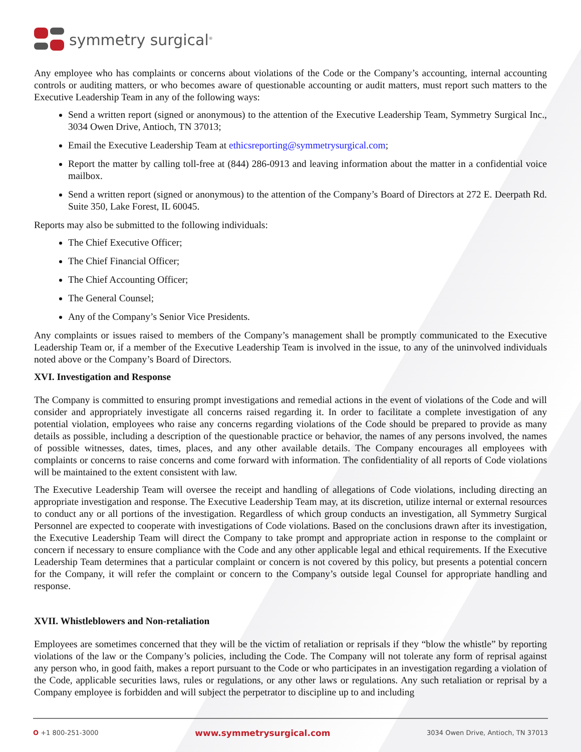symmetry surgical<sup>®</sup>
Any employee who has complaints or concerns about violations of the Code or the Company’s accounting, internal accounting controls or auditing matters, or who becomes aware of questionable accounting or audit matters, must report such matters to the Executive Leadership Team in any of the following ways:
Send a written report (signed or anonymous) to the attention of the Executive Leadership Team, Symmetry Surgical Inc., 3034 Owen Drive, Antioch, TN 37013;
Email the Executive Leadership Team at ethicsreporting@symmetrysurgical.com;
Report the matter by calling toll-free at (844) 286-0913 and leaving information about the matter in a confidential voice mailbox.
Send a written report (signed or anonymous) to the attention of the Company’s Board of Directors at 272 E. Deerpath Rd. Suite 350, Lake Forest, IL 60045.
Reports may also be submitted to the following individuals:
The Chief Executive Officer;
The Chief Financial Officer;
The Chief Accounting Officer;
The General Counsel;
Any of the Company’s Senior Vice Presidents.
Any complaints or issues raised to members of the Company’s management shall be promptly communicated to the Executive Leadership Team or, if a member of the Executive Leadership Team is involved in the issue, to any of the uninvolved individuals noted above or the Company’s Board of Directors.
XVI. Investigation and Response
The Company is committed to ensuring prompt investigations and remedial actions in the event of violations of the Code and will consider and appropriately investigate all concerns raised regarding it. In order to facilitate a complete investigation of any potential violation, employees who raise any concerns regarding violations of the Code should be prepared to provide as many details as possible, including a description of the questionable practice or behavior, the names of any persons involved, the names of possible witnesses, dates, times, places, and any other available details. The Company encourages all employees with complaints or concerns to raise concerns and come forward with information. The confidentiality of all reports of Code violations will be maintained to the extent consistent with law.
The Executive Leadership Team will oversee the receipt and handling of allegations of Code violations, including directing an appropriate investigation and response. The Executive Leadership Team may, at its discretion, utilize internal or external resources to conduct any or all portions of the investigation. Regardless of which group conducts an investigation, all Symmetry Surgical Personnel are expected to cooperate with investigations of Code violations. Based on the conclusions drawn after its investigation, the Executive Leadership Team will direct the Company to take prompt and appropriate action in response to the complaint or concern if necessary to ensure compliance with the Code and any other applicable legal and ethical requirements. If the Executive Leadership Team determines that a particular complaint or concern is not covered by this policy, but presents a potential concern for the Company, it will refer the complaint or concern to the Company’s outside legal Counsel for appropriate handling and response.
XVII. Whistleblowers and Non-retaliation
Employees are sometimes concerned that they will be the victim of retaliation or reprisals if they “blow the whistle” by reporting violations of the law or the Company’s policies, including the Code. The Company will not tolerate any form of reprisal against any person who, in good faith, makes a report pursuant to the Code or who participates in an investigation regarding a violation of the Code, applicable securities laws, rules or regulations, or any other laws or regulations. Any such retaliation or reprisal by a Company employee is forbidden and will subject the perpetrator to discipline up to and including
O +1 800-251-3000 www.symmetrysurgical.com 3034 Owen Drive, Antioch, TN 37013